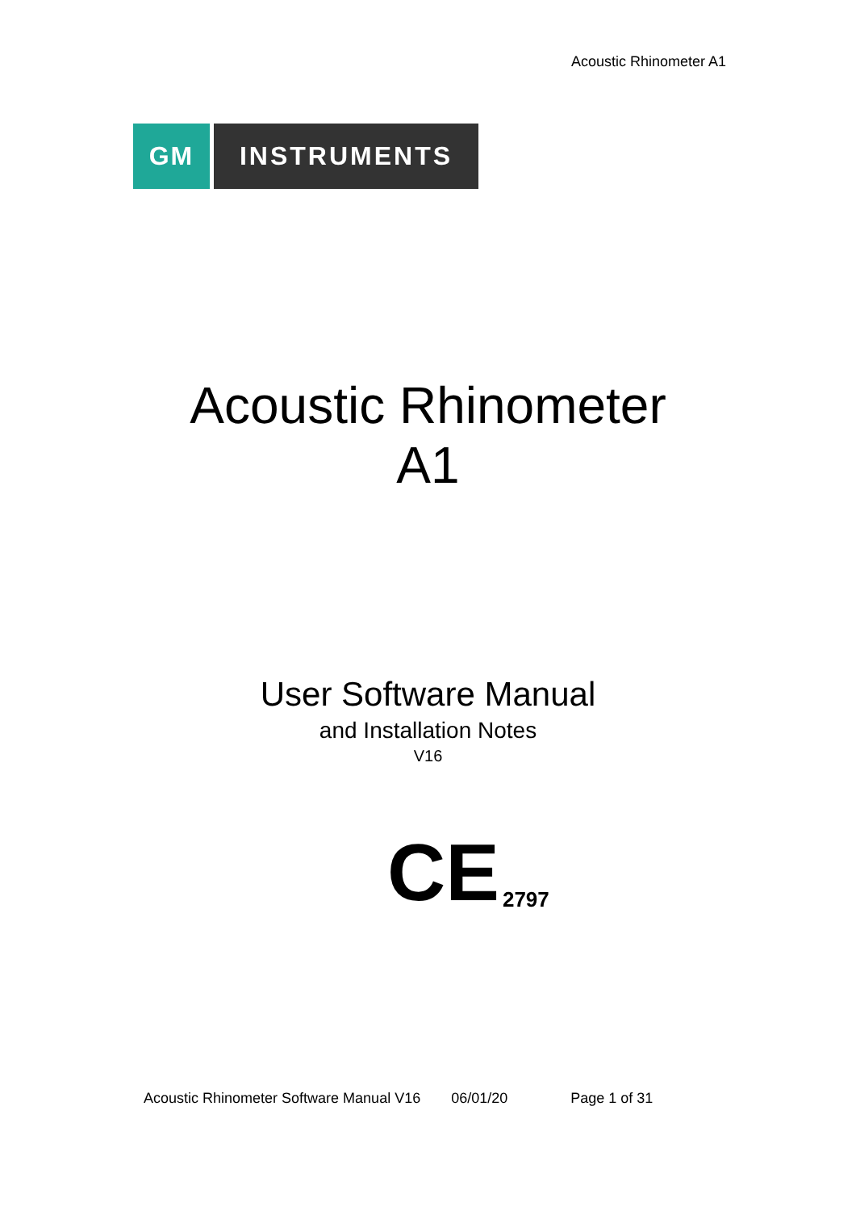Acoustic Rhinometer A1
GM INSTRUMENTS
Acoustic Rhinometer
A1
User Software Manual
and Installation Notes
V16
CE 2797
Acoustic Rhinometer Software Manual V16 06/01/20 Page 1 of 31